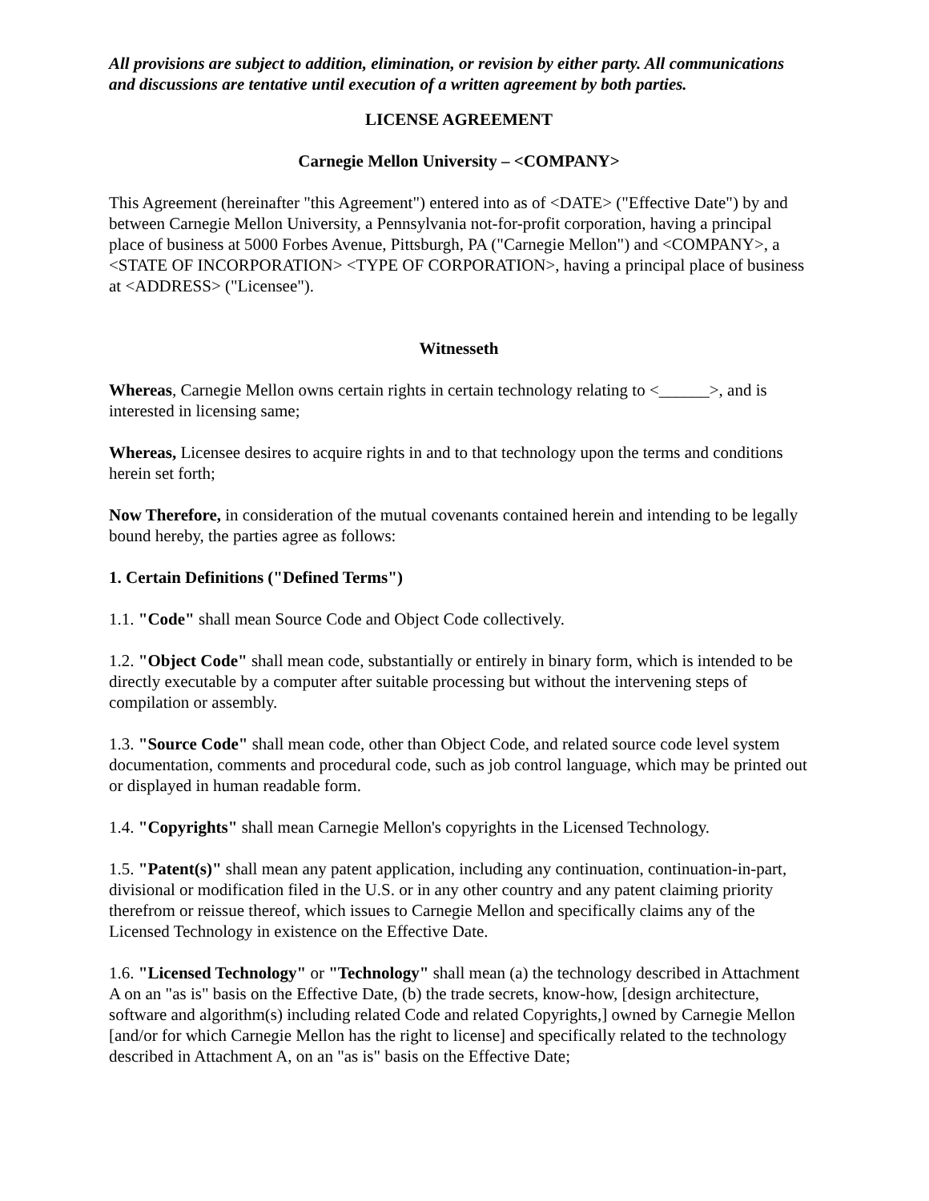All provisions are subject to addition, elimination, or revision by either party. All communications and discussions are tentative until execution of a written agreement by both parties.
LICENSE AGREEMENT
Carnegie Mellon University – <COMPANY>
This Agreement (hereinafter "this Agreement") entered into as of <DATE> ("Effective Date") by and between Carnegie Mellon University, a Pennsylvania not-for-profit corporation, having a principal place of business at 5000 Forbes Avenue, Pittsburgh, PA ("Carnegie Mellon") and <COMPANY>, a <STATE OF INCORPORATION> <TYPE OF CORPORATION>, having a principal place of business at <ADDRESS> ("Licensee").
Witnesseth
Whereas, Carnegie Mellon owns certain rights in certain technology relating to <______>, and is interested in licensing same;
Whereas, Licensee desires to acquire rights in and to that technology upon the terms and conditions herein set forth;
Now Therefore, in consideration of the mutual covenants contained herein and intending to be legally bound hereby, the parties agree as follows:
1. Certain Definitions ("Defined Terms")
1.1. "Code" shall mean Source Code and Object Code collectively.
1.2. "Object Code" shall mean code, substantially or entirely in binary form, which is intended to be directly executable by a computer after suitable processing but without the intervening steps of compilation or assembly.
1.3. "Source Code" shall mean code, other than Object Code, and related source code level system documentation, comments and procedural code, such as job control language, which may be printed out or displayed in human readable form.
1.4. "Copyrights" shall mean Carnegie Mellon's copyrights in the Licensed Technology.
1.5. "Patent(s)" shall mean any patent application, including any continuation, continuation-in-part, divisional or modification filed in the U.S. or in any other country and any patent claiming priority therefrom or reissue thereof, which issues to Carnegie Mellon and specifically claims any of the Licensed Technology in existence on the Effective Date.
1.6. "Licensed Technology" or "Technology" shall mean (a) the technology described in Attachment A on an "as is" basis on the Effective Date, (b) the trade secrets, know-how, [design architecture, software and algorithm(s) including related Code and related Copyrights,] owned by Carnegie Mellon [and/or for which Carnegie Mellon has the right to license] and specifically related to the technology described in Attachment A, on an "as is" basis on the Effective Date;